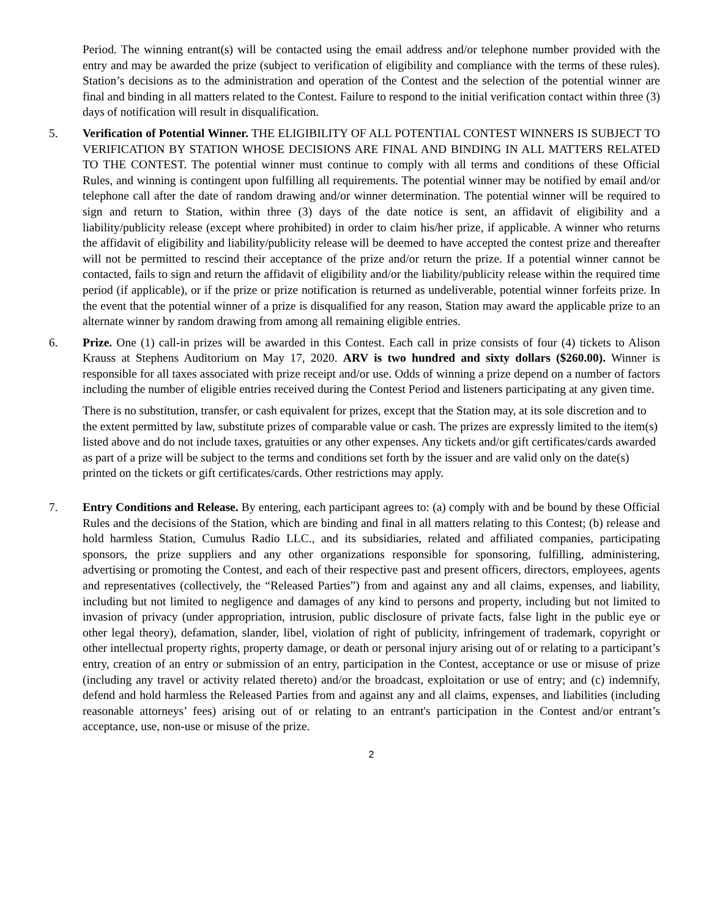Period. The winning entrant(s) will be contacted using the email address and/or telephone number provided with the entry and may be awarded the prize (subject to verification of eligibility and compliance with the terms of these rules). Station’s decisions as to the administration and operation of the Contest and the selection of the potential winner are final and binding in all matters related to the Contest. Failure to respond to the initial verification contact within three (3) days of notification will result in disqualification.
5. Verification of Potential Winner. THE ELIGIBILITY OF ALL POTENTIAL CONTEST WINNERS IS SUBJECT TO VERIFICATION BY STATION WHOSE DECISIONS ARE FINAL AND BINDING IN ALL MATTERS RELATED TO THE CONTEST. The potential winner must continue to comply with all terms and conditions of these Official Rules, and winning is contingent upon fulfilling all requirements. The potential winner may be notified by email and/or telephone call after the date of random drawing and/or winner determination. The potential winner will be required to sign and return to Station, within three (3) days of the date notice is sent, an affidavit of eligibility and a liability/publicity release (except where prohibited) in order to claim his/her prize, if applicable. A winner who returns the affidavit of eligibility and liability/publicity release will be deemed to have accepted the contest prize and thereafter will not be permitted to rescind their acceptance of the prize and/or return the prize. If a potential winner cannot be contacted, fails to sign and return the affidavit of eligibility and/or the liability/publicity release within the required time period (if applicable), or if the prize or prize notification is returned as undeliverable, potential winner forfeits prize. In the event that the potential winner of a prize is disqualified for any reason, Station may award the applicable prize to an alternate winner by random drawing from among all remaining eligible entries.
6. Prize. One (1) call-in prizes will be awarded in this Contest. Each call in prize consists of four (4) tickets to Alison Krauss at Stephens Auditorium on May 17, 2020. ARV is two hundred and sixty dollars ($260.00). Winner is responsible for all taxes associated with prize receipt and/or use. Odds of winning a prize depend on a number of factors including the number of eligible entries received during the Contest Period and listeners participating at any given time.
There is no substitution, transfer, or cash equivalent for prizes, except that the Station may, at its sole discretion and to the extent permitted by law, substitute prizes of comparable value or cash. The prizes are expressly limited to the item(s) listed above and do not include taxes, gratuities or any other expenses. Any tickets and/or gift certificates/cards awarded as part of a prize will be subject to the terms and conditions set forth by the issuer and are valid only on the date(s) printed on the tickets or gift certificates/cards. Other restrictions may apply.
7. Entry Conditions and Release. By entering, each participant agrees to: (a) comply with and be bound by these Official Rules and the decisions of the Station, which are binding and final in all matters relating to this Contest; (b) release and hold harmless Station, Cumulus Radio LLC., and its subsidiaries, related and affiliated companies, participating sponsors, the prize suppliers and any other organizations responsible for sponsoring, fulfilling, administering, advertising or promoting the Contest, and each of their respective past and present officers, directors, employees, agents and representatives (collectively, the “Released Parties”) from and against any and all claims, expenses, and liability, including but not limited to negligence and damages of any kind to persons and property, including but not limited to invasion of privacy (under appropriation, intrusion, public disclosure of private facts, false light in the public eye or other legal theory), defamation, slander, libel, violation of right of publicity, infringement of trademark, copyright or other intellectual property rights, property damage, or death or personal injury arising out of or relating to a participant’s entry, creation of an entry or submission of an entry, participation in the Contest, acceptance or use or misuse of prize (including any travel or activity related thereto) and/or the broadcast, exploitation or use of entry; and (c) indemnify, defend and hold harmless the Released Parties from and against any and all claims, expenses, and liabilities (including reasonable attorneys’ fees) arising out of or relating to an entrant's participation in the Contest and/or entrant’s acceptance, use, non-use or misuse of the prize.
2